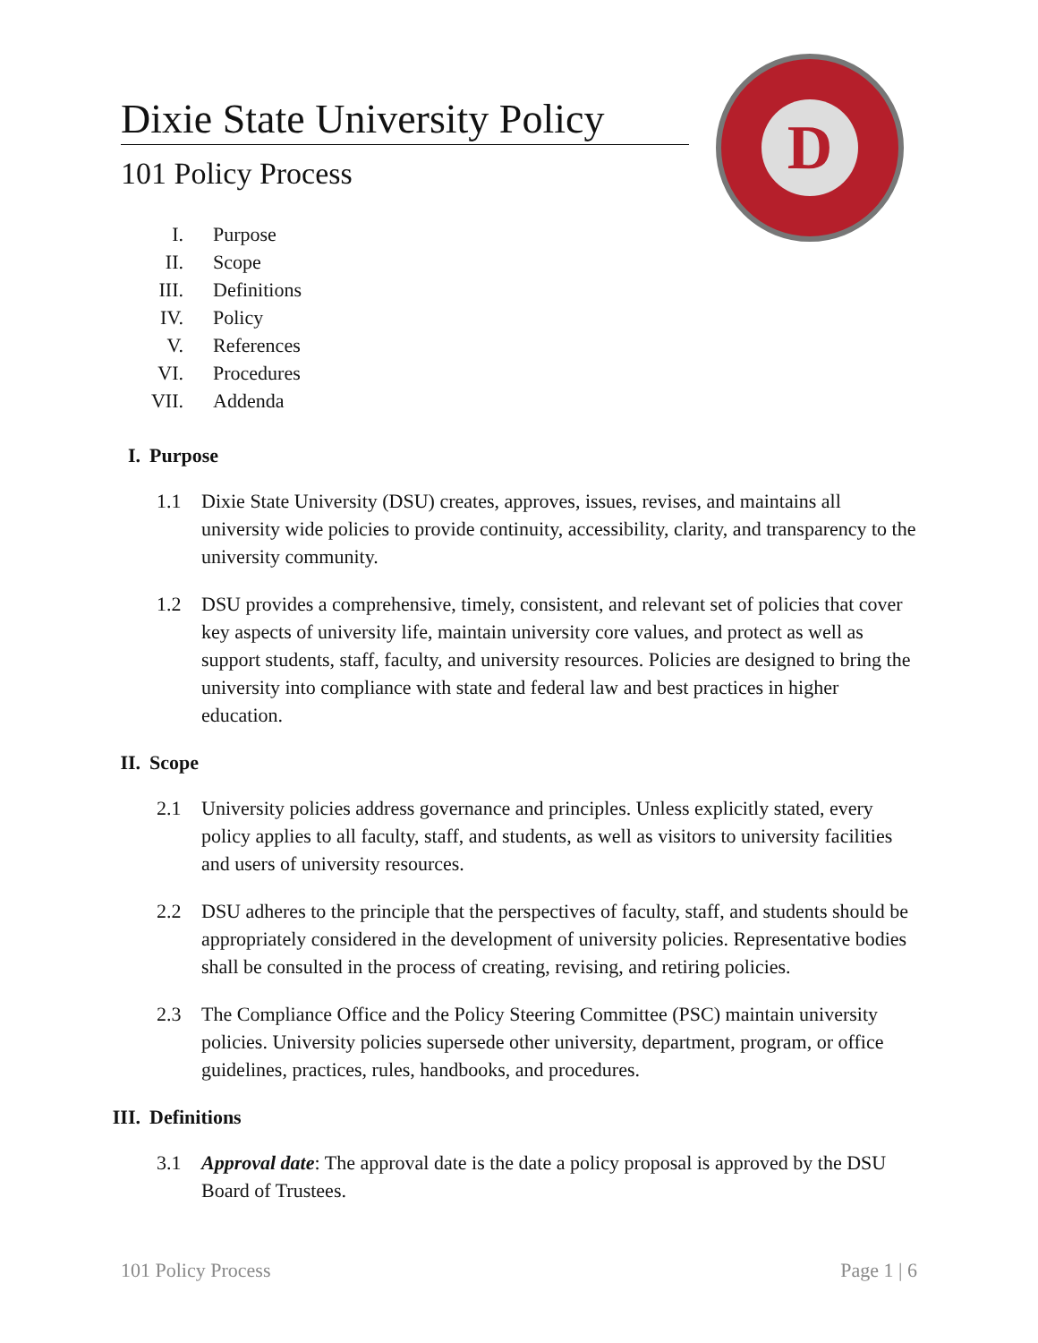Dixie State University Policy
101 Policy Process
D
I. Purpose
II. Scope
III. Definitions
IV. Policy
V. References
VI. Procedures
VII. Addenda
I. Purpose
1.1 Dixie State University (DSU) creates, approves, issues, revises, and maintains all university wide policies to provide continuity, accessibility, clarity, and transparency to the university community.
1.2 DSU provides a comprehensive, timely, consistent, and relevant set of policies that cover key aspects of university life, maintain university core values, and protect as well as support students, staff, faculty, and university resources. Policies are designed to bring the university into compliance with state and federal law and best practices in higher education.
II. Scope
2.1 University policies address governance and principles. Unless explicitly stated, every policy applies to all faculty, staff, and students, as well as visitors to university facilities and users of university resources.
2.2 DSU adheres to the principle that the perspectives of faculty, staff, and students should be appropriately considered in the development of university policies. Representative bodies shall be consulted in the process of creating, revising, and retiring policies.
2.3 The Compliance Office and the Policy Steering Committee (PSC) maintain university policies. University policies supersede other university, department, program, or office guidelines, practices, rules, handbooks, and procedures.
III. Definitions
3.1 Approval date: The approval date is the date a policy proposal is approved by the DSU Board of Trustees.
101 Policy Process Page 1 | 6